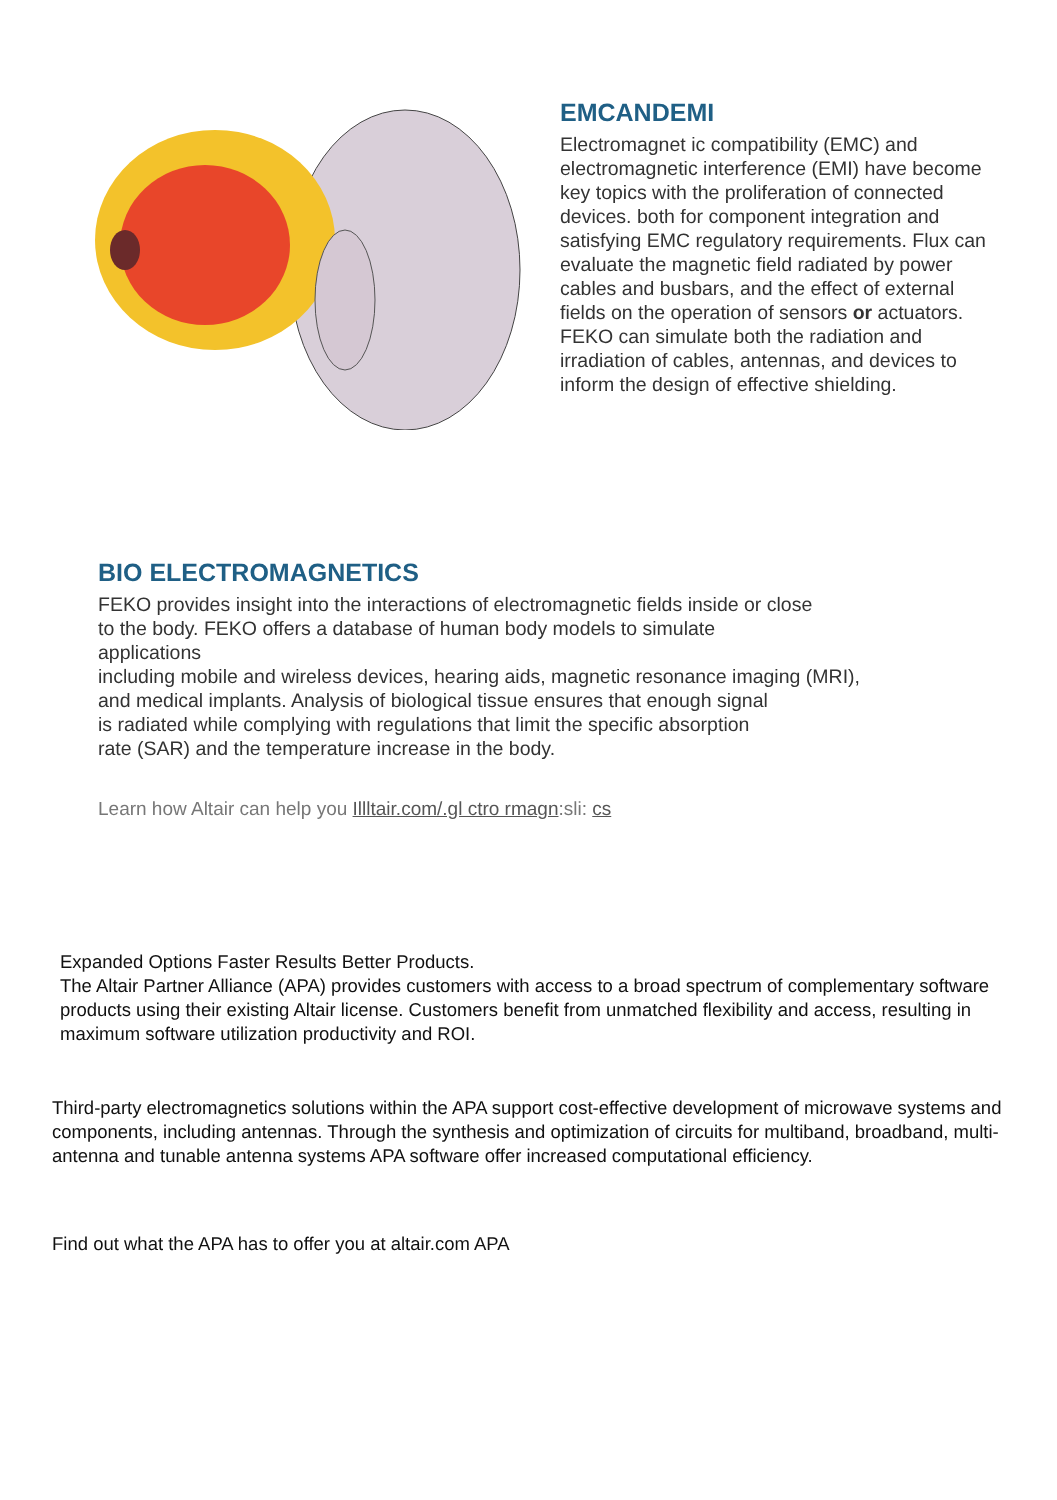EMCANDEMI
Electromagnet ic compatibility (EMC) and electromagnetic interference (EMI) have become key topics with the proliferation of connected devices. both for component integration and satisfying EMC regulatory requirements. Flux can evaluate the magnetic field radiated by power cables and busbars, and the effect of external fields on the operation of sensors or actuators. FEKO can simulate both the radiation and irradiation of cables, antennas, and devices to inform the design of effective shielding.
BIO ELECTROMAGNETICS
FEKO provides insight into the interactions of electromagnetic fields inside or close
to the body. FEKO offers a database of human body models to simulate
applications
including mobile and wireless devices, hearing aids, magnetic resonance imaging (MRI),
and medical implants. Analysis of biological tissue ensures that enough signal
is radiated while complying with regulations that limit the specific absorption
rate (SAR) and the temperature increase in the body.
Learn how Altair can help you Illltair.com/.gl ctro rmagn:sli: cs
Expanded Options Faster Results Better Products.
The Altair Partner Alliance (APA) provides customers with access to a broad spectrum of complementary software products using their existing Altair license. Customers benefit from unmatched flexibility and access, resulting in maximum software utilization productivity and ROI.
Third-party electromagnetics solutions within the APA support cost-effective development of microwave systems and components, including antennas. Through the synthesis and optimization of circuits for multiband, broadband, multi-antenna and tunable antenna systems APA software offer increased computational efficiency.
Find out what the APA has to offer you at altair.com APA